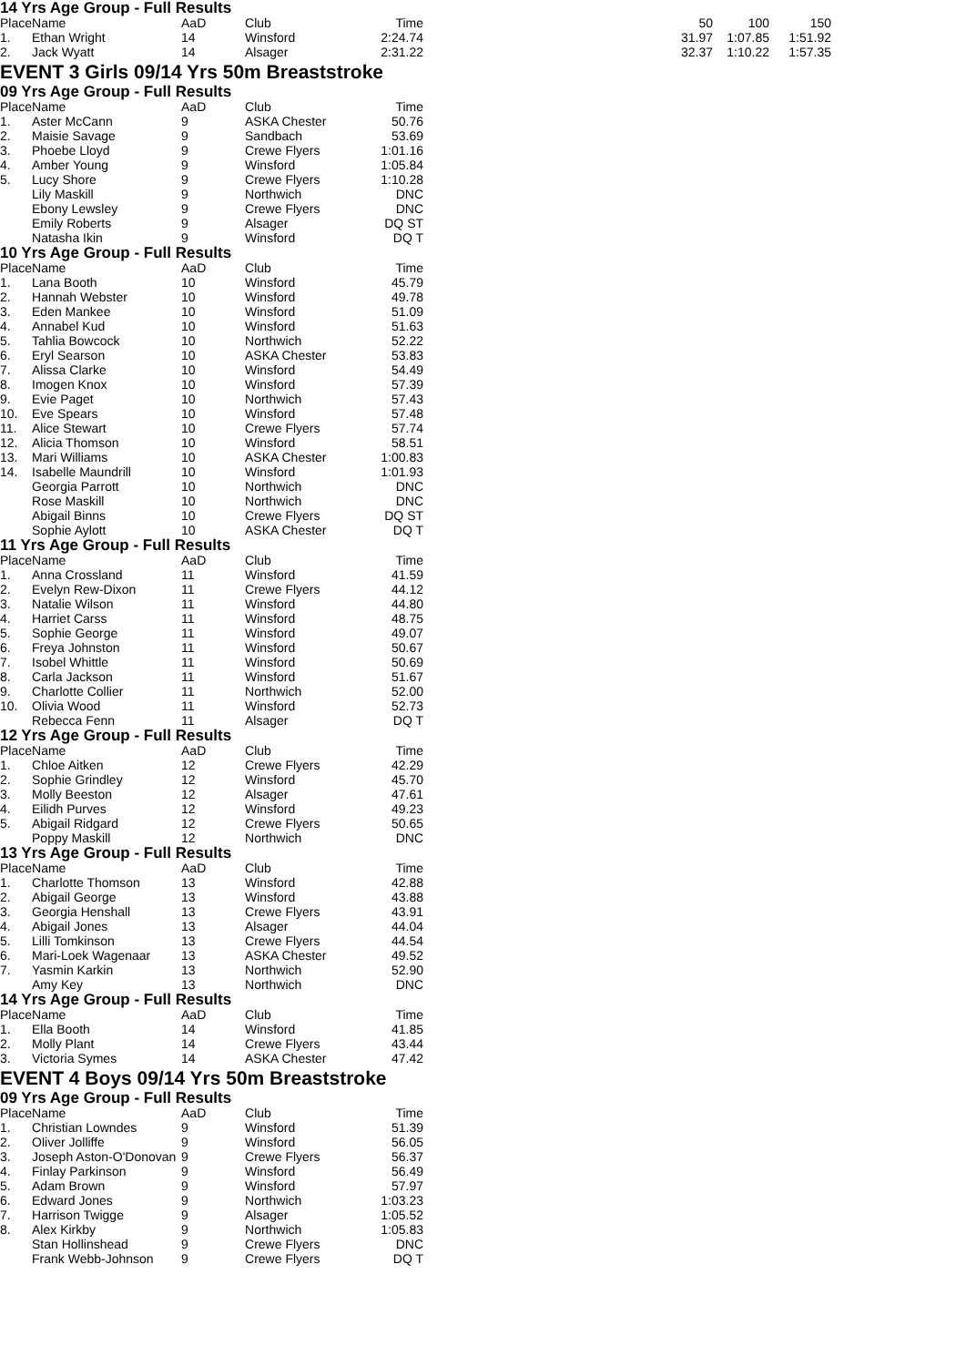14 Yrs Age Group - Full Results
| Place | Name | AaD | Club | Time | 50 | 100 | 150 |
| --- | --- | --- | --- | --- | --- | --- | --- |
| 1. | Ethan Wright | 14 | Winsford | 2:24.74 | 31.97 | 1:07.85 | 1:51.92 |
| 2. | Jack Wyatt | 14 | Alsager | 2:31.22 | 32.37 | 1:10.22 | 1:57.35 |
EVENT 3 Girls 09/14 Yrs 50m Breaststroke
09 Yrs Age Group - Full Results
| Place | Name | AaD | Club | Time |
| --- | --- | --- | --- | --- |
| 1. | Aster McCann | 9 | ASKA Chester | 50.76 |
| 2. | Maisie Savage | 9 | Sandbach | 53.69 |
| 3. | Phoebe Lloyd | 9 | Crewe Flyers | 1:01.16 |
| 4. | Amber Young | 9 | Winsford | 1:05.84 |
| 5. | Lucy Shore | 9 | Crewe Flyers | 1:10.28 |
| | Lily Maskill | 9 | Northwich | DNC |
| | Ebony Lewsley | 9 | Crewe Flyers | DNC |
| | Emily Roberts | 9 | Alsager | DQ ST |
| | Natasha Ikin | 9 | Winsford | DQ T |
10 Yrs Age Group - Full Results
| Place | Name | AaD | Club | Time |
| --- | --- | --- | --- | --- |
| 1. | Lana Booth | 10 | Winsford | 45.79 |
| 2. | Hannah Webster | 10 | Winsford | 49.78 |
| 3. | Eden Mankee | 10 | Winsford | 51.09 |
| 4. | Annabel Kud | 10 | Winsford | 51.63 |
| 5. | Tahlia Bowcock | 10 | Northwich | 52.22 |
| 6. | Eryl Searson | 10 | ASKA Chester | 53.83 |
| 7. | Alissa Clarke | 10 | Winsford | 54.49 |
| 8. | Imogen Knox | 10 | Winsford | 57.39 |
| 9. | Evie Paget | 10 | Northwich | 57.43 |
| 10. | Eve Spears | 10 | Winsford | 57.48 |
| 11. | Alice Stewart | 10 | Crewe Flyers | 57.74 |
| 12. | Alicia Thomson | 10 | Winsford | 58.51 |
| 13. | Mari Williams | 10 | ASKA Chester | 1:00.83 |
| 14. | Isabelle Maundrill | 10 | Winsford | 1:01.93 |
| | Georgia Parrott | 10 | Northwich | DNC |
| | Rose Maskill | 10 | Northwich | DNC |
| | Abigail Binns | 10 | Crewe Flyers | DQ ST |
| | Sophie Aylott | 10 | ASKA Chester | DQ T |
11 Yrs Age Group - Full Results
| Place | Name | AaD | Club | Time |
| --- | --- | --- | --- | --- |
| 1. | Anna Crossland | 11 | Winsford | 41.59 |
| 2. | Evelyn Rew-Dixon | 11 | Crewe Flyers | 44.12 |
| 3. | Natalie Wilson | 11 | Winsford | 44.80 |
| 4. | Harriet Carss | 11 | Winsford | 48.75 |
| 5. | Sophie George | 11 | Winsford | 49.07 |
| 6. | Freya Johnston | 11 | Winsford | 50.67 |
| 7. | Isobel Whittle | 11 | Winsford | 50.69 |
| 8. | Carla Jackson | 11 | Winsford | 51.67 |
| 9. | Charlotte Collier | 11 | Northwich | 52.00 |
| 10. | Olivia Wood | 11 | Winsford | 52.73 |
| | Rebecca Fenn | 11 | Alsager | DQ T |
12 Yrs Age Group - Full Results
| Place | Name | AaD | Club | Time |
| --- | --- | --- | --- | --- |
| 1. | Chloe Aitken | 12 | Crewe Flyers | 42.29 |
| 2. | Sophie Grindley | 12 | Winsford | 45.70 |
| 3. | Molly Beeston | 12 | Alsager | 47.61 |
| 4. | Eilidh Purves | 12 | Winsford | 49.23 |
| 5. | Abigail Ridgard | 12 | Crewe Flyers | 50.65 |
| | Poppy Maskill | 12 | Northwich | DNC |
13 Yrs Age Group - Full Results
| Place | Name | AaD | Club | Time |
| --- | --- | --- | --- | --- |
| 1. | Charlotte Thomson | 13 | Winsford | 42.88 |
| 2. | Abigail George | 13 | Winsford | 43.88 |
| 3. | Georgia Henshall | 13 | Crewe Flyers | 43.91 |
| 4. | Abigail Jones | 13 | Alsager | 44.04 |
| 5. | Lilli Tomkinson | 13 | Crewe Flyers | 44.54 |
| 6. | Mari-Loek Wagenaar | 13 | ASKA Chester | 49.52 |
| 7. | Yasmin Karkin | 13 | Northwich | 52.90 |
| | Amy Key | 13 | Northwich | DNC |
14 Yrs Age Group - Full Results
| Place | Name | AaD | Club | Time |
| --- | --- | --- | --- | --- |
| 1. | Ella Booth | 14 | Winsford | 41.85 |
| 2. | Molly Plant | 14 | Crewe Flyers | 43.44 |
| 3. | Victoria Symes | 14 | ASKA Chester | 47.42 |
EVENT 4 Boys 09/14 Yrs 50m Breaststroke
09 Yrs Age Group - Full Results
| Place | Name | AaD | Club | Time |
| --- | --- | --- | --- | --- |
| 1. | Christian Lowndes | 9 | Winsford | 51.39 |
| 2. | Oliver Jolliffe | 9 | Winsford | 56.05 |
| 3. | Joseph Aston-O'Donovan | 9 | Crewe Flyers | 56.37 |
| 4. | Finlay Parkinson | 9 | Winsford | 56.49 |
| 5. | Adam Brown | 9 | Winsford | 57.97 |
| 6. | Edward Jones | 9 | Northwich | 1:03.23 |
| 7. | Harrison Twigge | 9 | Alsager | 1:05.52 |
| 8. | Alex Kirkby | 9 | Northwich | 1:05.83 |
| | Stan Hollinshead | 9 | Crewe Flyers | DNC |
| | Frank Webb-Johnson | 9 | Crewe Flyers | DQ T |